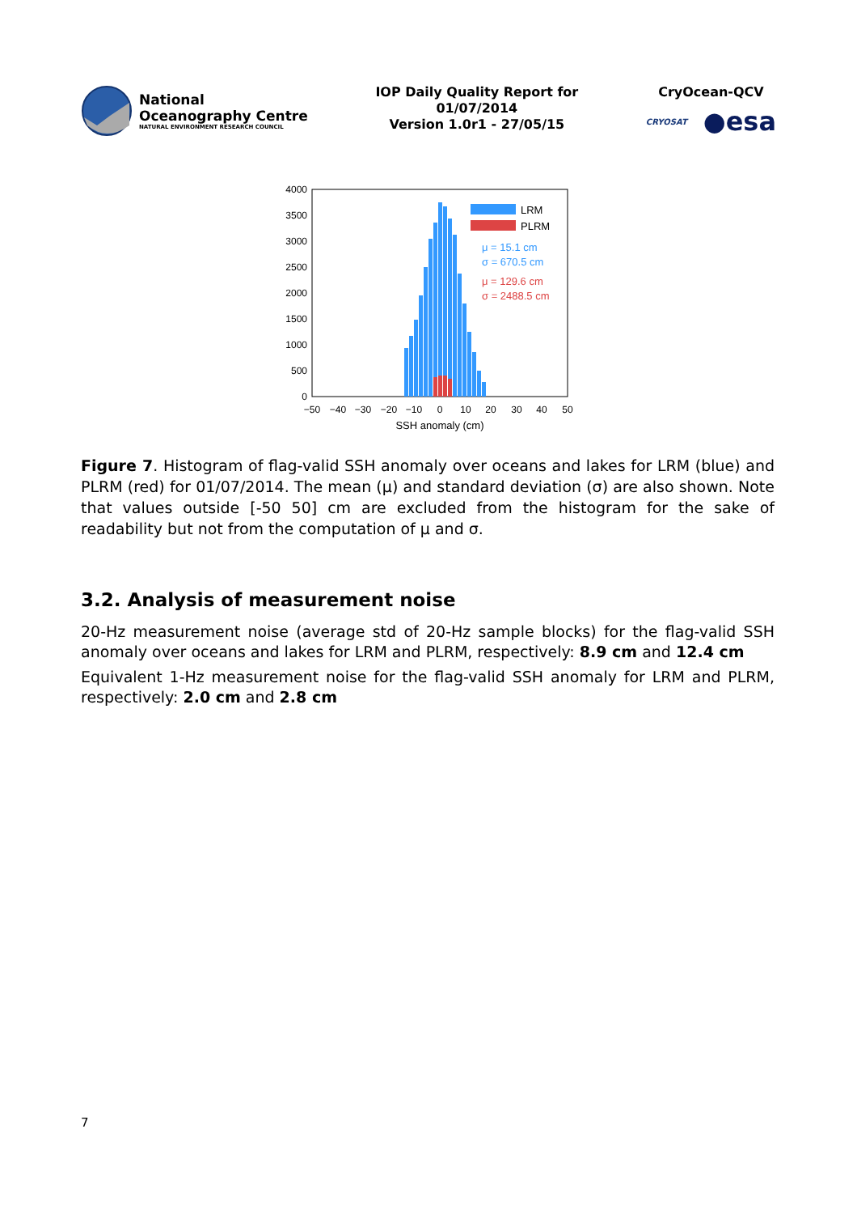National
Oceanography Centre
NATURAL ENVIRONMENT RESEARCH COUNCIL
IOP Daily Quality Report for
01/07/2014
Version 1.0r1 - 27/05/15
CryOcean-QCV
CRYOSAT ●esa
4000
3500
3000
2500
2000
1500
1000
500
0
LRM
PLRM
μ = 15.1 cm
σ = 670.5 cm
μ = 129.6 cm
σ = 2488.5 cm
−50
−40
−30
−20
−10
0
10
20
30
40
50
SSH anomaly (cm)
Figure 7. Histogram of flag-valid SSH anomaly over oceans and lakes for LRM (blue) and PLRM (red) for 01/07/2014. The mean (μ) and standard deviation (σ) are also shown. Note that values outside [-50 50] cm are excluded from the histogram for the sake of readability but not from the computation of μ and σ.
3.2. Analysis of measurement noise
20-Hz measurement noise (average std of 20-Hz sample blocks) for the flag-valid SSH anomaly over oceans and lakes for LRM and PLRM, respectively: 8.9 cm and 12.4 cm
Equivalent 1-Hz measurement noise for the flag-valid SSH anomaly for LRM and PLRM, respectively: 2.0 cm and 2.8 cm
7